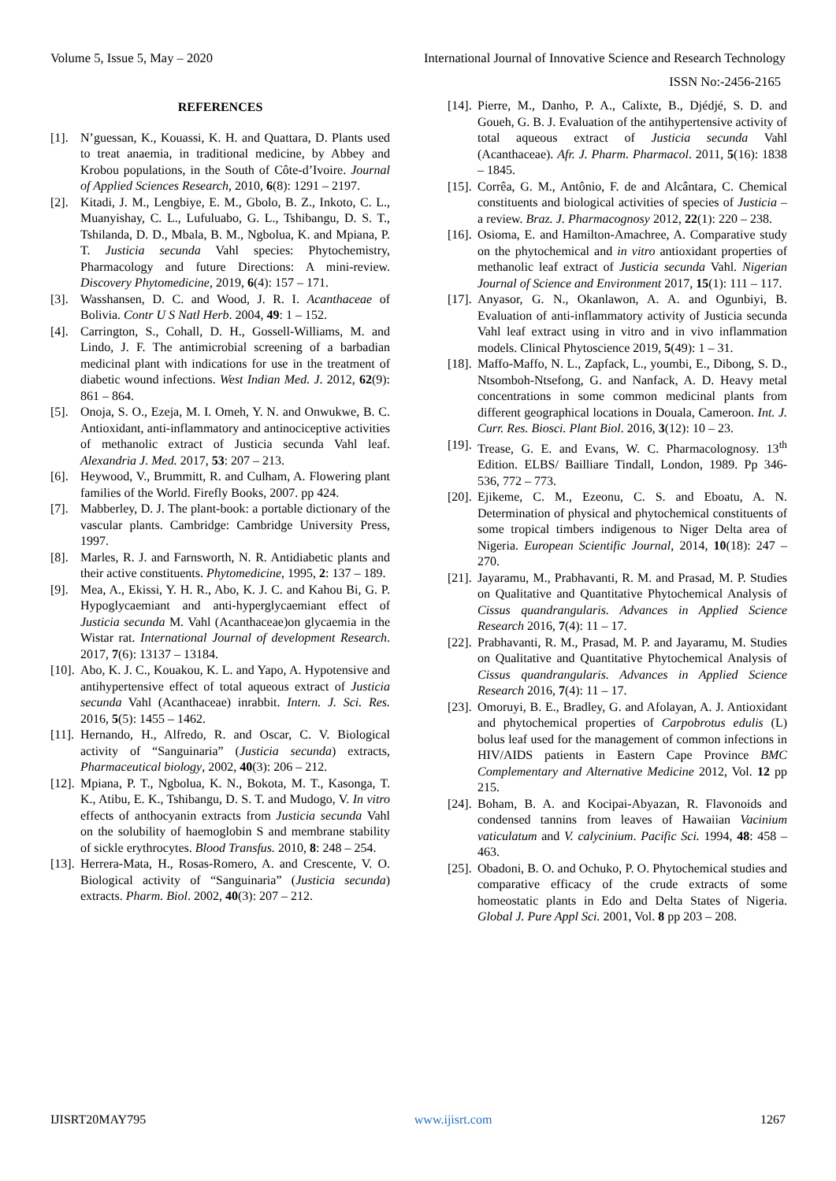Volume 5, Issue 5, May – 2020 International Journal of Innovative Science and Research Technology
ISSN No:-2456-2165
REFERENCES
[1]. N’guessan, K., Kouassi, K. H. and Quattara, D. Plants used to treat anaemia, in traditional medicine, by Abbey and Krobou populations, in the South of Côte-d’Ivoire. Journal of Applied Sciences Research, 2010, 6(8): 1291 – 2197.
[2]. Kitadi, J. M., Lengbiye, E. M., Gbolo, B. Z., Inkoto, C. L., Muanyishay, C. L., Lufuluabo, G. L., Tshibangu, D. S. T., Tshilanda, D. D., Mbala, B. M., Ngbolua, K. and Mpiana, P. T. Justicia secunda Vahl species: Phytochemistry, Pharmacology and future Directions: A mini-review. Discovery Phytomedicine, 2019, 6(4): 157 – 171.
[3]. Wasshansen, D. C. and Wood, J. R. I. Acanthaceae of Bolivia. Contr U S Natl Herb. 2004, 49: 1 – 152.
[4]. Carrington, S., Cohall, D. H., Gossell-Williams, M. and Lindo, J. F. The antimicrobial screening of a barbadian medicinal plant with indications for use in the treatment of diabetic wound infections. West Indian Med. J. 2012, 62(9): 861 – 864.
[5]. Onoja, S. O., Ezeja, M. I. Omeh, Y. N. and Onwukwe, B. C. Antioxidant, anti-inflammatory and antinociceptive activities of methanolic extract of Justicia secunda Vahl leaf. Alexandria J. Med. 2017, 53: 207 – 213.
[6]. Heywood, V., Brummitt, R. and Culham, A. Flowering plant families of the World. Firefly Books, 2007. pp 424.
[7]. Mabberley, D. J. The plant-book: a portable dictionary of the vascular plants. Cambridge: Cambridge University Press, 1997.
[8]. Marles, R. J. and Farnsworth, N. R. Antidiabetic plants and their active constituents. Phytomedicine, 1995, 2: 137 – 189.
[9]. Mea, A., Ekissi, Y. H. R., Abo, K. J. C. and Kahou Bi, G. P. Hypoglycaemiant and anti-hyperglycaemiant effect of Justicia secunda M. Vahl (Acanthaceae)on glycaemia in the Wistar rat. International Journal of development Research. 2017, 7(6): 13137 – 13184.
[10]. Abo, K. J. C., Kouakou, K. L. and Yapo, A. Hypotensive and antihypertensive effect of total aqueous extract of Justicia secunda Vahl (Acanthaceae) inrabbit. Intern. J. Sci. Res. 2016, 5(5): 1455 – 1462.
[11]. Hernando, H., Alfredo, R. and Oscar, C. V. Biological activity of “Sanguinaria” (Justicia secunda) extracts, Pharmaceutical biology, 2002, 40(3): 206 – 212.
[12]. Mpiana, P. T., Ngbolua, K. N., Bokota, M. T., Kasonga, T. K., Atibu, E. K., Tshibangu, D. S. T. and Mudogo, V. In vitro effects of anthocyanin extracts from Justicia secunda Vahl on the solubility of haemoglobin S and membrane stability of sickle erythrocytes. Blood Transfus. 2010, 8: 248 – 254.
[13]. Herrera-Mata, H., Rosas-Romero, A. and Crescente, V. O. Biological activity of “Sanguinaria” (Justicia secunda) extracts. Pharm. Biol. 2002, 40(3): 207 – 212.
[14]. Pierre, M., Danho, P. A., Calixte, B., Djédjé, S. D. and Goueh, G. B. J. Evaluation of the antihypertensive activity of total aqueous extract of Justicia secunda Vahl (Acanthaceae). Afr. J. Pharm. Pharmacol. 2011, 5(16): 1838 – 1845.
[15]. Corrêa, G. M., Antônio, F. de and Alcântara, C. Chemical constituents and biological activities of species of Justicia – a review. Braz. J. Pharmacognosy 2012, 22(1): 220 – 238.
[16]. Osioma, E. and Hamilton-Amachree, A. Comparative study on the phytochemical and in vitro antioxidant properties of methanolic leaf extract of Justicia secunda Vahl. Nigerian Journal of Science and Environment 2017, 15(1): 111 – 117.
[17]. Anyasor, G. N., Okanlawon, A. A. and Ogunbiyi, B. Evaluation of anti-inflammatory activity of Justicia secunda Vahl leaf extract using in vitro and in vivo inflammation models. Clinical Phytoscience 2019, 5(49): 1 – 31.
[18]. Maffo-Maffo, N. L., Zapfack, L., youmbi, E., Dibong, S. D., Ntsomboh-Ntsefong, G. and Nanfack, A. D. Heavy metal concentrations in some common medicinal plants from different geographical locations in Douala, Cameroon. Int. J. Curr. Res. Biosci. Plant Biol. 2016, 3(12): 10 – 23.
[19]. Trease, G. E. and Evans, W. C. Pharmacolognosy. 13<sup>th</sup> Edition. ELBS/ Bailliare Tindall, London, 1989. Pp 346- 536, 772 – 773.
[20]. Ejikeme, C. M., Ezeonu, C. S. and Eboatu, A. N. Determination of physical and phytochemical constituents of some tropical timbers indigenous to Niger Delta area of Nigeria. European Scientific Journal, 2014, 10(18): 247 – 270.
[21]. Jayaramu, M., Prabhavanti, R. M. and Prasad, M. P. Studies on Qualitative and Quantitative Phytochemical Analysis of Cissus quandrangularis. Advances in Applied Science Research 2016, 7(4): 11 – 17.
[22]. Prabhavanti, R. M., Prasad, M. P. and Jayaramu, M. Studies on Qualitative and Quantitative Phytochemical Analysis of Cissus quandrangularis. Advances in Applied Science Research 2016, 7(4): 11 – 17.
[23]. Omoruyi, B. E., Bradley, G. and Afolayan, A. J. Antioxidant and phytochemical properties of Carpobrotus edulis (L) bolus leaf used for the management of common infections in HIV/AIDS patients in Eastern Cape Province BMC Complementary and Alternative Medicine 2012, Vol. 12 pp 215.
[24]. Boham, B. A. and Kocipai-Abyazan, R. Flavonoids and condensed tannins from leaves of Hawaiian Vacinium vaticulatum and V. calycinium. Pacific Sci. 1994, 48: 458 – 463.
[25]. Obadoni, B. O. and Ochuko, P. O. Phytochemical studies and comparative efficacy of the crude extracts of some homeostatic plants in Edo and Delta States of Nigeria. Global J. Pure Appl Sci. 2001, Vol. 8 pp 203 – 208.
IJISRT20MAY795 www.ijisrt.com 1267